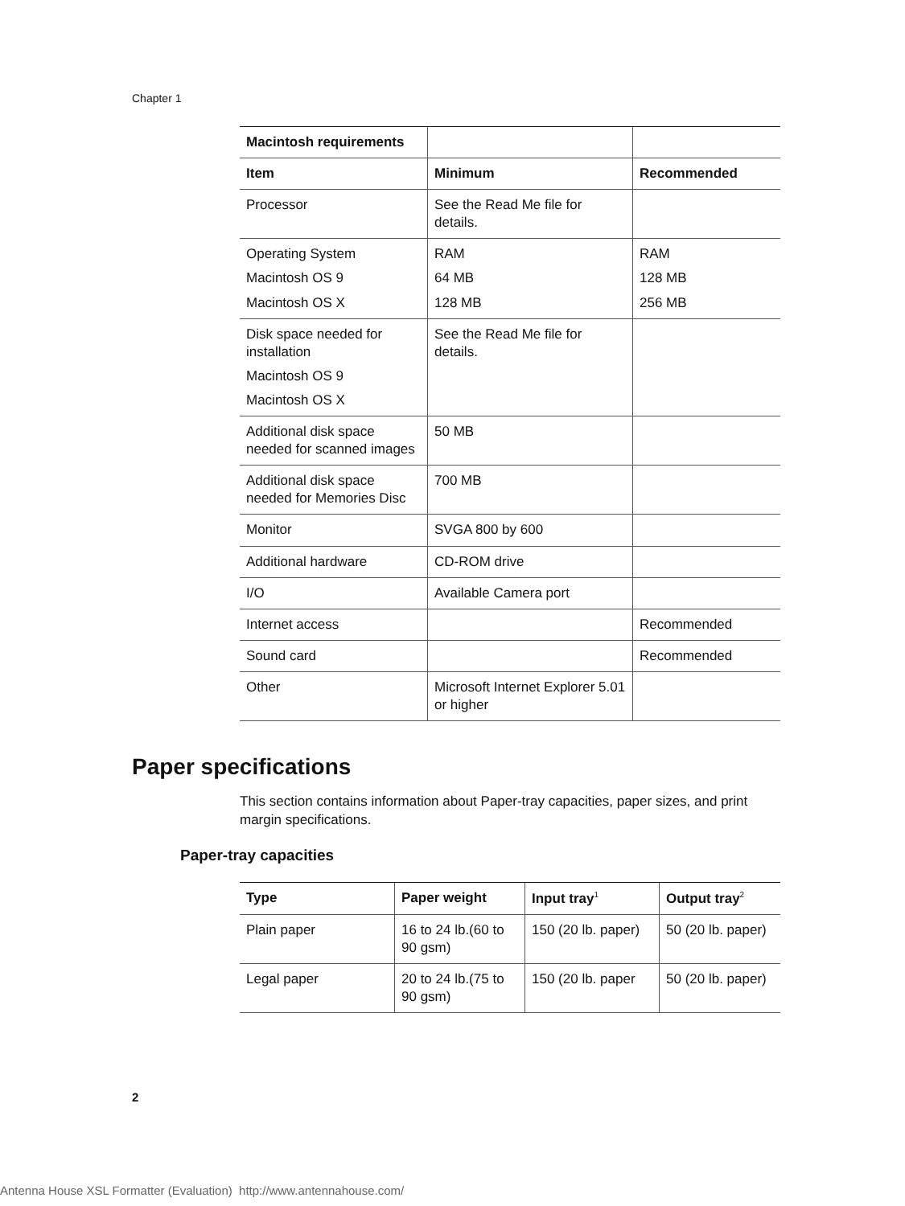Chapter 1
| Macintosh requirements | | |
| --- | --- | --- |
| Item | Minimum | Recommended |
| Processor | See the Read Me file for details. | |
| Operating System Macintosh OS 9 Macintosh OS X | RAM 64 MB 128 MB | RAM 128 MB 256 MB |
| Disk space needed for installation Macintosh OS 9 Macintosh OS X | See the Read Me file for details. | |
| Additional disk space needed for scanned images | 50 MB | |
| Additional disk space needed for Memories Disc | 700 MB | |
| Monitor | SVGA 800 by 600 | |
| Additional hardware | CD-ROM drive | |
| I/O | Available Camera port | |
| Internet access | | Recommended |
| Sound card | | Recommended |
| Other | Microsoft Internet Explorer 5.01 or higher | |
Paper specifications
This section contains information about Paper-tray capacities, paper sizes, and print margin specifications.
Paper-tray capacities
| Type | Paper weight | Input tray<sup>1</sup> | Output tray<sup>2</sup> |
| --- | --- | --- | --- |
| Plain paper | 16 to 24 lb.(60 to 90 gsm) | 150 (20 lb. paper) | 50 (20 lb. paper) |
| Legal paper | 20 to 24 lb.(75 to 90 gsm) | 150 (20 lb. paper | 50 (20 lb. paper) |
2
Antenna House XSL Formatter (Evaluation) http://www.antennahouse.com/